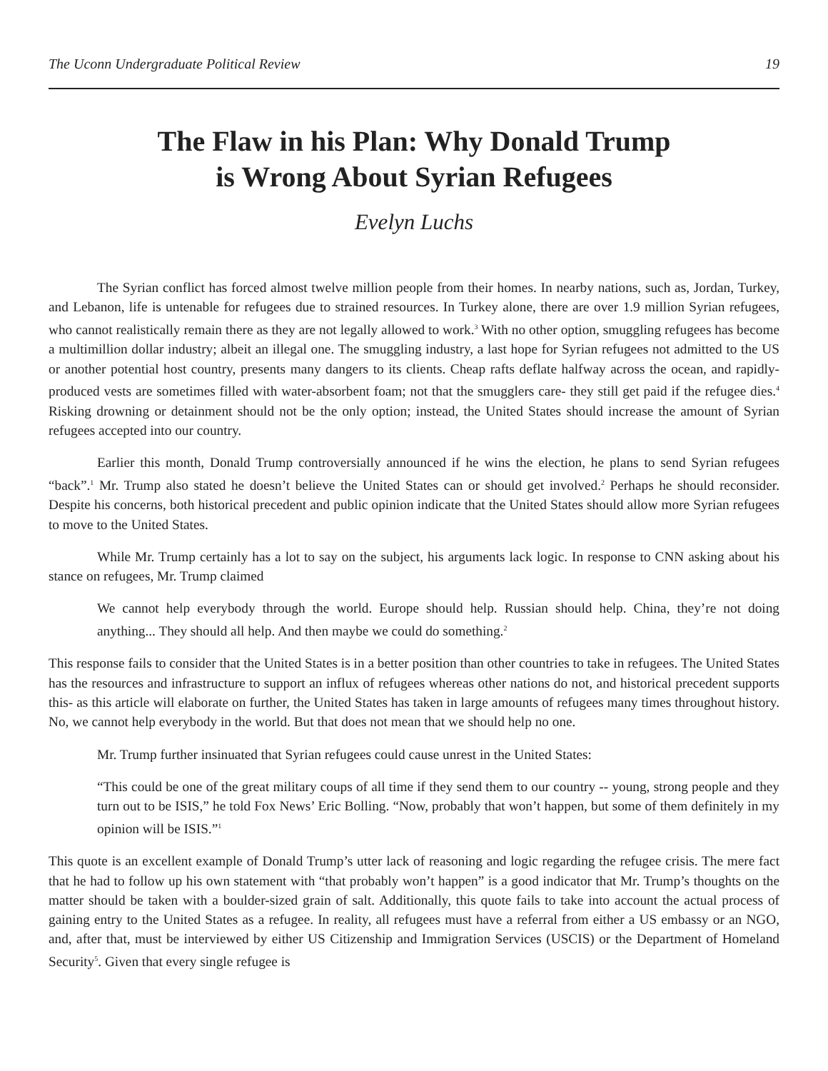The Uconn Undergraduate Political Review 19
The Flaw in his Plan: Why Donald Trump
is Wrong About Syrian Refugees
Evelyn Luchs
The Syrian conflict has forced almost twelve million people from their homes. In nearby nations, such as, Jordan, Turkey, and Lebanon, life is untenable for refugees due to strained resources. In Turkey alone, there are over 1.9 million Syrian refugees, who cannot realistically remain there as they are not legally allowed to work.<sup>3</sup> With no other option, smuggling refugees has become a multimillion dollar industry; albeit an illegal one. The smuggling industry, a last hope for Syrian refugees not admitted to the US or another potential host country, presents many dangers to its clients. Cheap rafts deflate halfway across the ocean, and rapidly-produced vests are sometimes filled with water-absorbent foam; not that the smugglers care- they still get paid if the refugee dies.<sup>4</sup> Risking drowning or detainment should not be the only option; instead, the United States should increase the amount of Syrian refugees accepted into our country.
Earlier this month, Donald Trump controversially announced if he wins the election, he plans to send Syrian refugees “back”.<sup>1</sup> Mr. Trump also stated he doesn’t believe the United States can or should get involved.<sup>2</sup> Perhaps he should reconsider. Despite his concerns, both historical precedent and public opinion indicate that the United States should allow more Syrian refugees to move to the United States.
While Mr. Trump certainly has a lot to say on the subject, his arguments lack logic. In response to CNN asking about his stance on refugees, Mr. Trump claimed
We cannot help everybody through the world. Europe should help. Russian should help. China, they’re not doing anything... They should all help. And then maybe we could do something.<sup>2</sup>
This response fails to consider that the United States is in a better position than other countries to take in refugees. The United States has the resources and infrastructure to support an influx of refugees whereas other nations do not, and historical precedent supports this- as this article will elaborate on further, the United States has taken in large amounts of refugees many times throughout history. No, we cannot help everybody in the world. But that does not mean that we should help no one.
Mr. Trump further insinuated that Syrian refugees could cause unrest in the United States:
“This could be one of the great military coups of all time if they send them to our country -- young, strong people and they turn out to be ISIS,” he told Fox News’ Eric Bolling. “Now, probably that won’t happen, but some of them definitely in my opinion will be ISIS.”<sup>1</sup>
This quote is an excellent example of Donald Trump’s utter lack of reasoning and logic regarding the refugee crisis. The mere fact that he had to follow up his own statement with “that probably won’t happen” is a good indicator that Mr. Trump’s thoughts on the matter should be taken with a boulder-sized grain of salt. Additionally, this quote fails to take into account the actual process of gaining entry to the United States as a refugee. In reality, all refugees must have a referral from either a US embassy or an NGO, and, after that, must be interviewed by either US Citizenship and Immigration Services (USCIS) or the Department of Homeland Security<sup>5</sup>. Given that every single refugee is